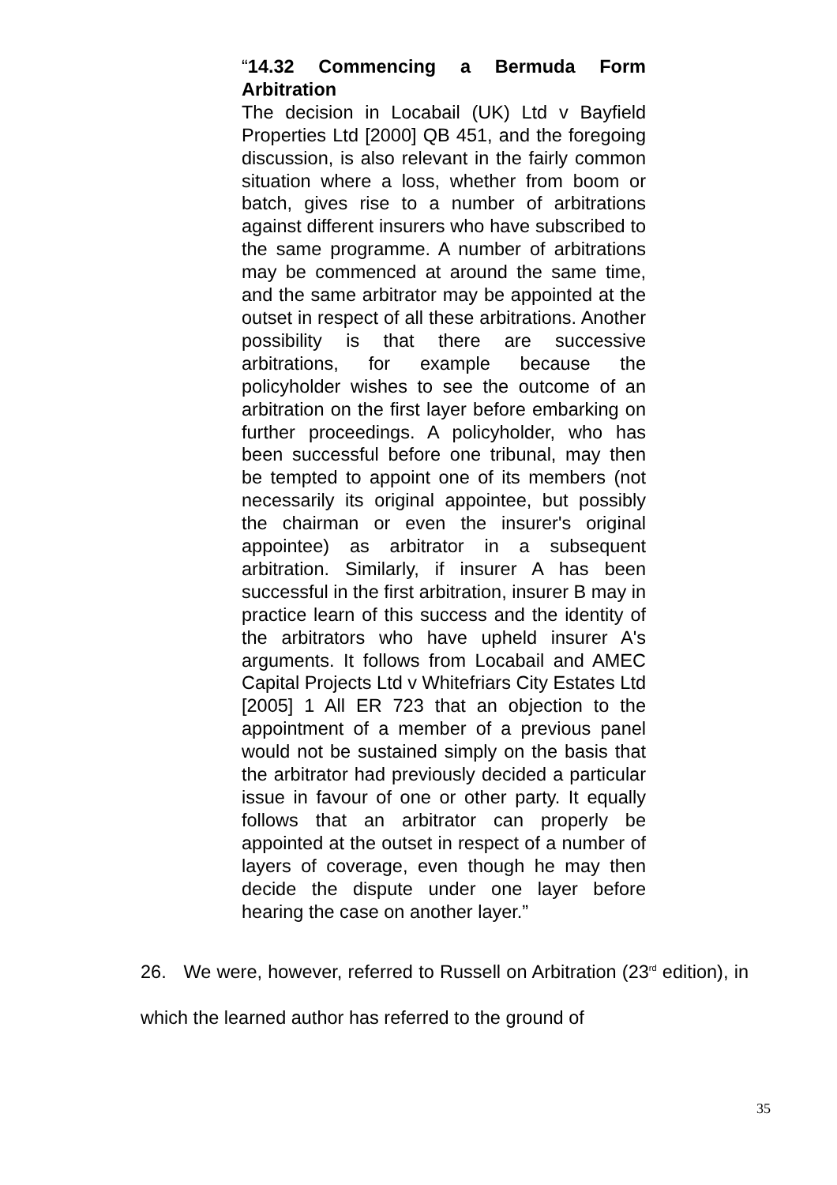“14.32 Commencing a Bermuda Form Arbitration
The decision in Locabail (UK) Ltd v Bayfield Properties Ltd [2000] QB 451, and the foregoing discussion, is also relevant in the fairly common situation where a loss, whether from boom or batch, gives rise to a number of arbitrations against different insurers who have subscribed to the same programme. A number of arbitrations may be commenced at around the same time, and the same arbitrator may be appointed at the outset in respect of all these arbitrations. Another possibility is that there are successive arbitrations, for example because the policyholder wishes to see the outcome of an arbitration on the first layer before embarking on further proceedings. A policyholder, who has been successful before one tribunal, may then be tempted to appoint one of its members (not necessarily its original appointee, but possibly the chairman or even the insurer's original appointee) as arbitrator in a subsequent arbitration. Similarly, if insurer A has been successful in the first arbitration, insurer B may in practice learn of this success and the identity of the arbitrators who have upheld insurer A's arguments. It follows from Locabail and AMEC Capital Projects Ltd v Whitefriars City Estates Ltd [2005] 1 All ER 723 that an objection to the appointment of a member of a previous panel would not be sustained simply on the basis that the arbitrator had previously decided a particular issue in favour of one or other party. It equally follows that an arbitrator can properly be appointed at the outset in respect of a number of layers of coverage, even though he may then decide the dispute under one layer before hearing the case on another layer.”
26. We were, however, referred to Russell on Arbitration (23<sup>rd</sup> edition), in which the learned author has referred to the ground of
35